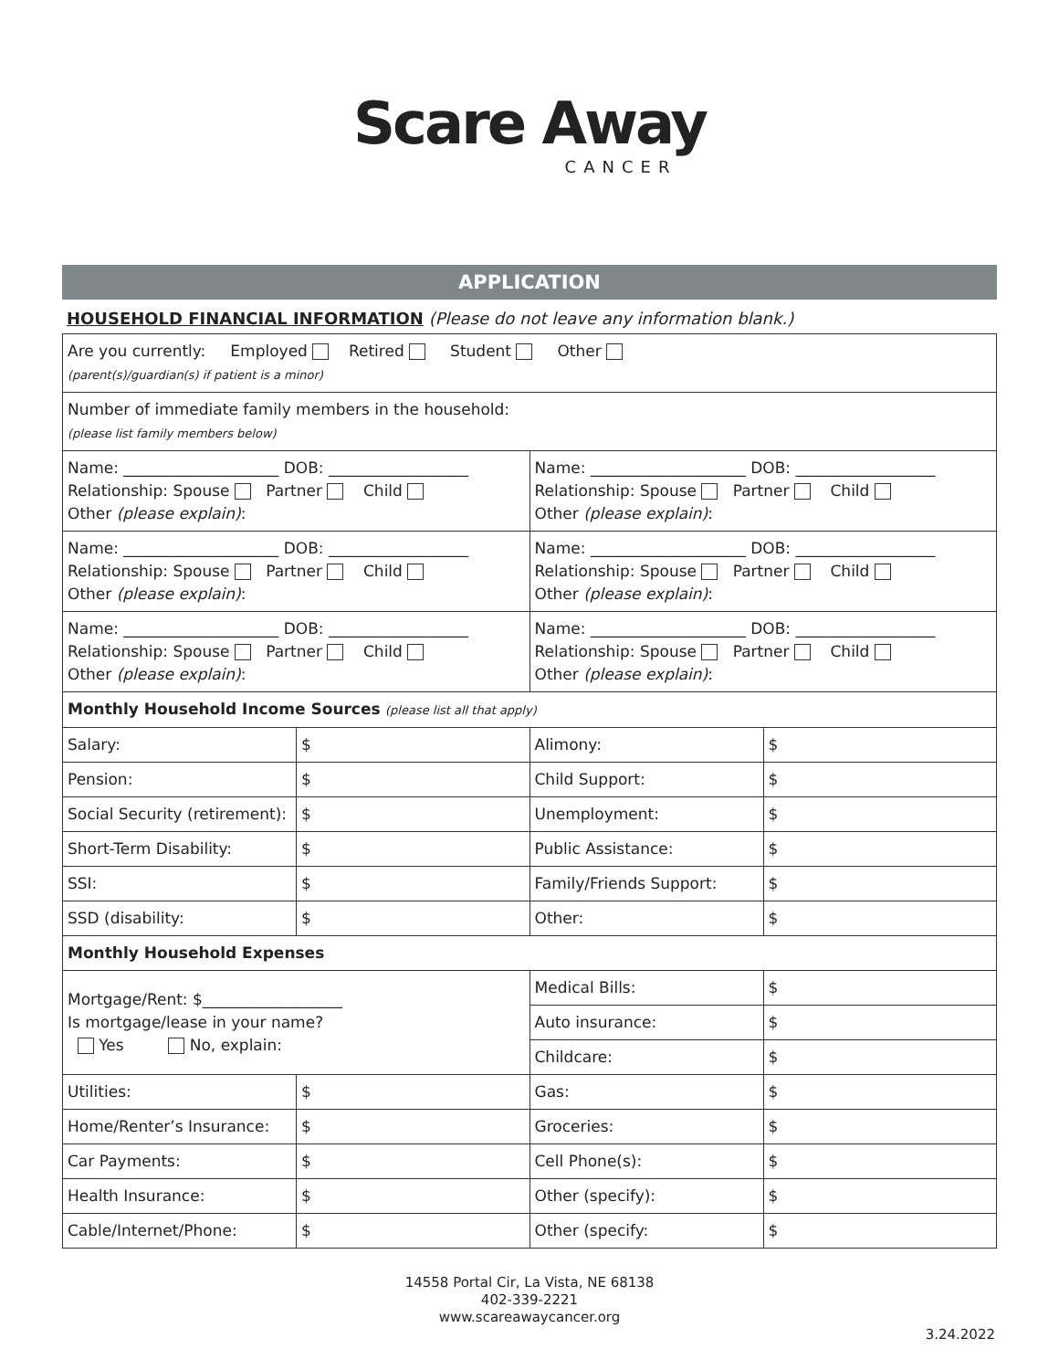Scare Away
CANCER
APPLICATION
HOUSEHOLD FINANCIAL INFORMATION (Please do not leave any information blank.)
| Are you currently: Employed Retired Student Other (parent(s)/guardian(s) if patient is a minor) | | | |
| Number of immediate family members in the household: (please list family members below) | | | |
| Name: ____________________ DOB: __________________ Relationship: Spouse Partner Child Other (please explain) : | | Name: ____________________ DOB: __________________ Relationship: Spouse Partner Child Other (please explain) : | |
| Name: ____________________ DOB: __________________ Relationship: Spouse Partner Child Other (please explain) : | | Name: ____________________ DOB: __________________ Relationship: Spouse Partner Child Other (please explain) : | |
| Name: ____________________ DOB: __________________ Relationship: Spouse Partner Child Other (please explain) : | | Name: ____________________ DOB: __________________ Relationship: Spouse Partner Child Other (please explain) : | |
| Monthly Household Income Sources (please list all that apply) | | | |
| Salary: | $ | Alimony: | $ |
| Pension: | $ | Child Support: | $ |
| Social Security (retirement): | $ | Unemployment: | $ |
| Short-Term Disability: | $ | Public Assistance: | $ |
| SSI: | $ | Family/Friends Support: | $ |
| SSD (disability: | $ | Other: | $ |
| Monthly Household Expenses | | | |
| Mortgage/Rent: $__________________ Is mortgage/lease in your name? Yes No, explain: | | Medical Bills: | $ |
| | | Auto insurance: | $ |
| | | Childcare: | $ |
| Utilities: | $ | Gas: | $ |
| Home/Renter’s Insurance: | $ | Groceries: | $ |
| Car Payments: | $ | Cell Phone(s): | $ |
| Health Insurance: | $ | Other (specify): | $ |
| Cable/Internet/Phone: | $ | Other (specify: | $ |
14558 Portal Cir, La Vista, NE 68138
402-339-2221
www.scareawaycancer.org
3.24.2022